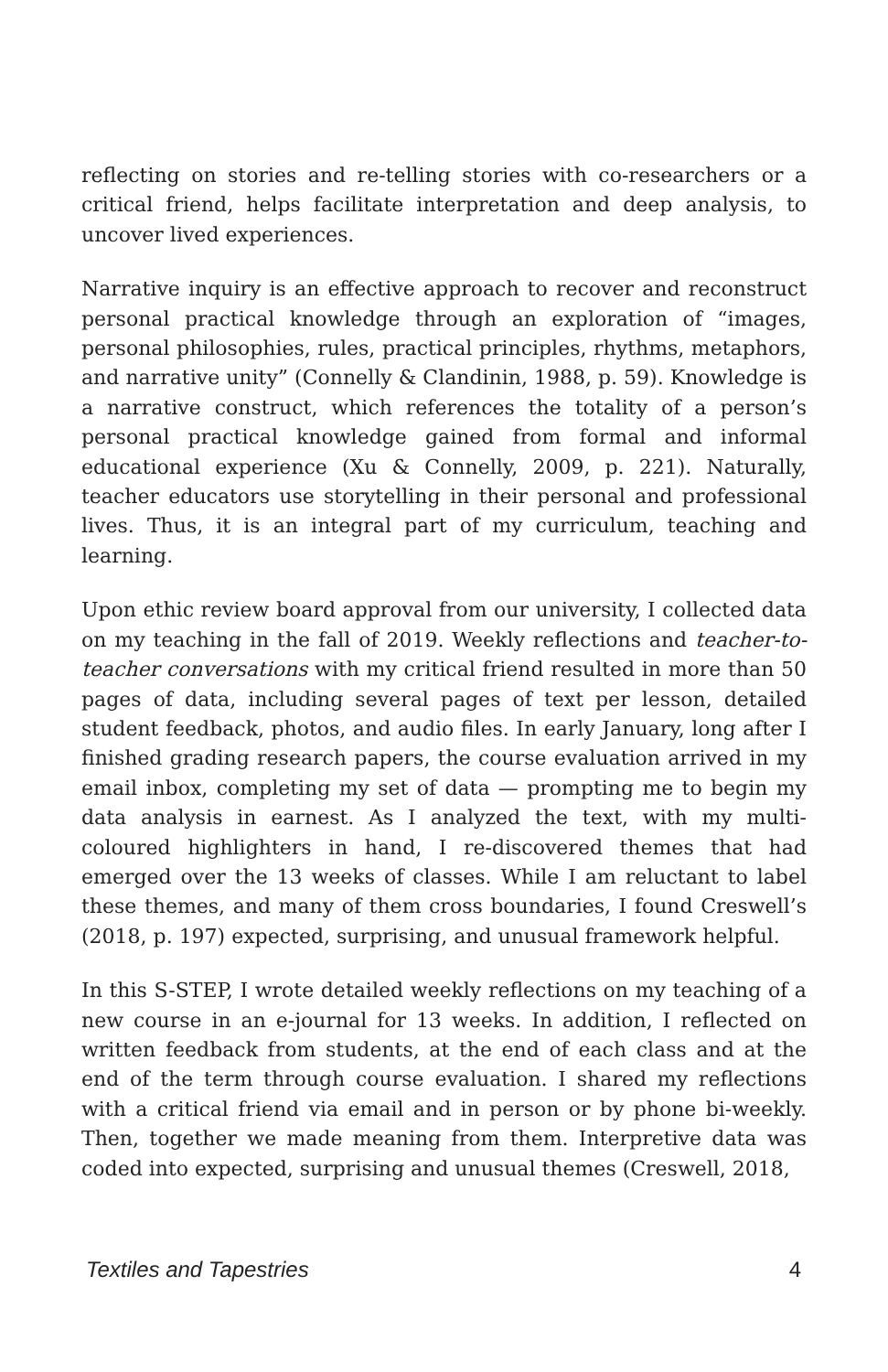reflecting on stories and re-telling stories with co-researchers or a critical friend, helps facilitate interpretation and deep analysis, to uncover lived experiences.
Narrative inquiry is an effective approach to recover and reconstruct personal practical knowledge through an exploration of “images, personal philosophies, rules, practical principles, rhythms, metaphors, and narrative unity” (Connelly & Clandinin, 1988, p. 59). Knowledge is a narrative construct, which references the totality of a person’s personal practical knowledge gained from formal and informal educational experience (Xu & Connelly, 2009, p. 221). Naturally, teacher educators use storytelling in their personal and professional lives. Thus, it is an integral part of my curriculum, teaching and learning.
Upon ethic review board approval from our university, I collected data on my teaching in the fall of 2019. Weekly reflections and teacher-to-teacher conversations with my critical friend resulted in more than 50 pages of data, including several pages of text per lesson, detailed student feedback, photos, and audio files. In early January, long after I finished grading research papers, the course evaluation arrived in my email inbox, completing my set of data — prompting me to begin my data analysis in earnest. As I analyzed the text, with my multi-coloured highlighters in hand, I re-discovered themes that had emerged over the 13 weeks of classes. While I am reluctant to label these themes, and many of them cross boundaries, I found Creswell’s (2018, p. 197) expected, surprising, and unusual framework helpful.
In this S-STEP, I wrote detailed weekly reflections on my teaching of a new course in an e-journal for 13 weeks. In addition, I reflected on written feedback from students, at the end of each class and at the end of the term through course evaluation. I shared my reflections with a critical friend via email and in person or by phone bi-weekly. Then, together we made meaning from them. Interpretive data was coded into expected, surprising and unusual themes (Creswell, 2018,
Textiles and Tapestries 4